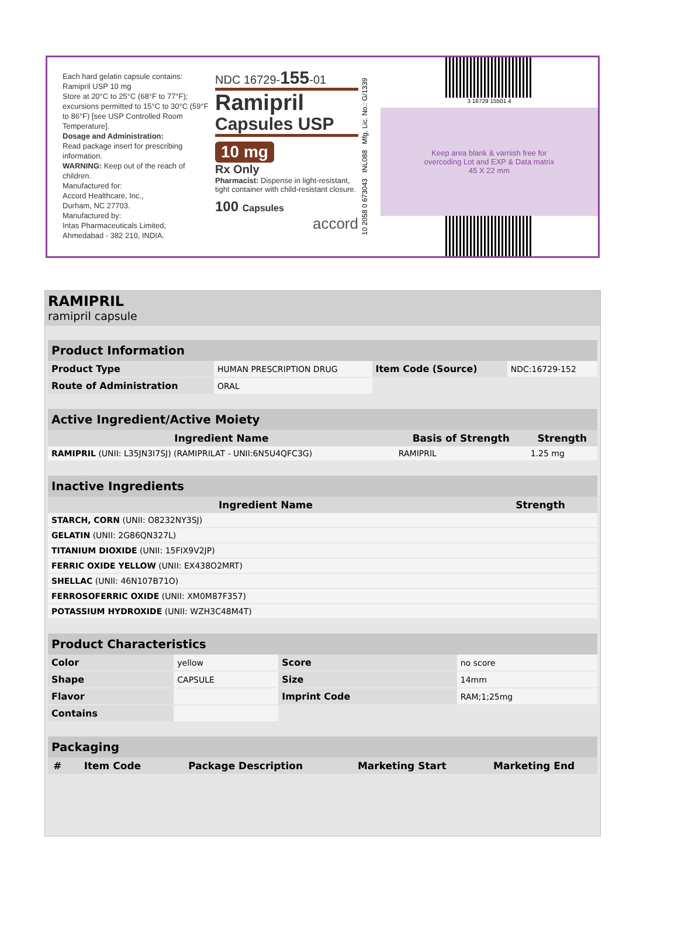Each hard gelatin capsule contains:
Ramipril USP 10 mg
Store at 20°C to 25°C (68°F to 77°F); excursions permitted to 15°C to 30°C (59°F to 86°F) [see USP Controlled Room Temperature].
Dosage and Administration:
Read package insert for prescribing information.
WARNING: Keep out of the reach of children.
Manufactured for:
Accord Healthcare, Inc.,
Durham, NC 27703.
Manufactured by:
Intas Pharmaceuticals Limited,
Ahmedabad - 382 210, INDIA.
NDC 16729-155-01
Ramipril
Capsules USP
10 mg
Rx Only
Pharmacist: Dispense in light-resistant, tight container with child-resistant closure.
100 Capsules
accord
10 2058 0 673043 INL088 Mfg. Lic. No.: G/1339
3 16729 15501 4
Keep area blank & varnish free for
overcoding Lot and EXP & Data matrix
45 X 22 mm
RAMIPRIL
ramipril capsule
| Product Information | | | |
| --- | --- | --- | --- |
| Product Type | HUMAN PRESCRIPTION DRUG | Item Code (Source) | NDC:16729-152 |
| Route of Administration | ORAL | | |
| Active Ingredient/Active Moiety | | |
| --- | --- | --- |
| Ingredient Name | Basis of Strength | Strength |
| RAMIPRIL (UNII: L35JN3I7SJ) (RAMIPRILAT - UNII:6N5U4QFC3G) | RAMIPRIL | 1.25 mg |
| Inactive Ingredients | |
| --- | --- |
| Ingredient Name | Strength |
| STARCH, CORN (UNII: O8232NY3SJ) | |
| GELATIN (UNII: 2G86QN327L) | |
| TITANIUM DIOXIDE (UNII: 15FIX9V2JP) | |
| FERRIC OXIDE YELLOW (UNII: EX438O2MRT) | |
| SHELLAC (UNII: 46N107B71O) | |
| FERROSOFERRIC OXIDE (UNII: XM0M87F357) | |
| POTASSIUM HYDROXIDE (UNII: WZH3C48M4T) | |
| Product Characteristics | | | |
| --- | --- | --- | --- |
| Color | yellow | Score | no score |
| Shape | CAPSULE | Size | 14mm |
| Flavor | | Imprint Code | RAM;1;25mg |
| Contains | | | |
| Packaging | | | | |
| --- | --- | --- | --- | --- |
| # | Item Code | Package Description | Marketing Start | Marketing End |